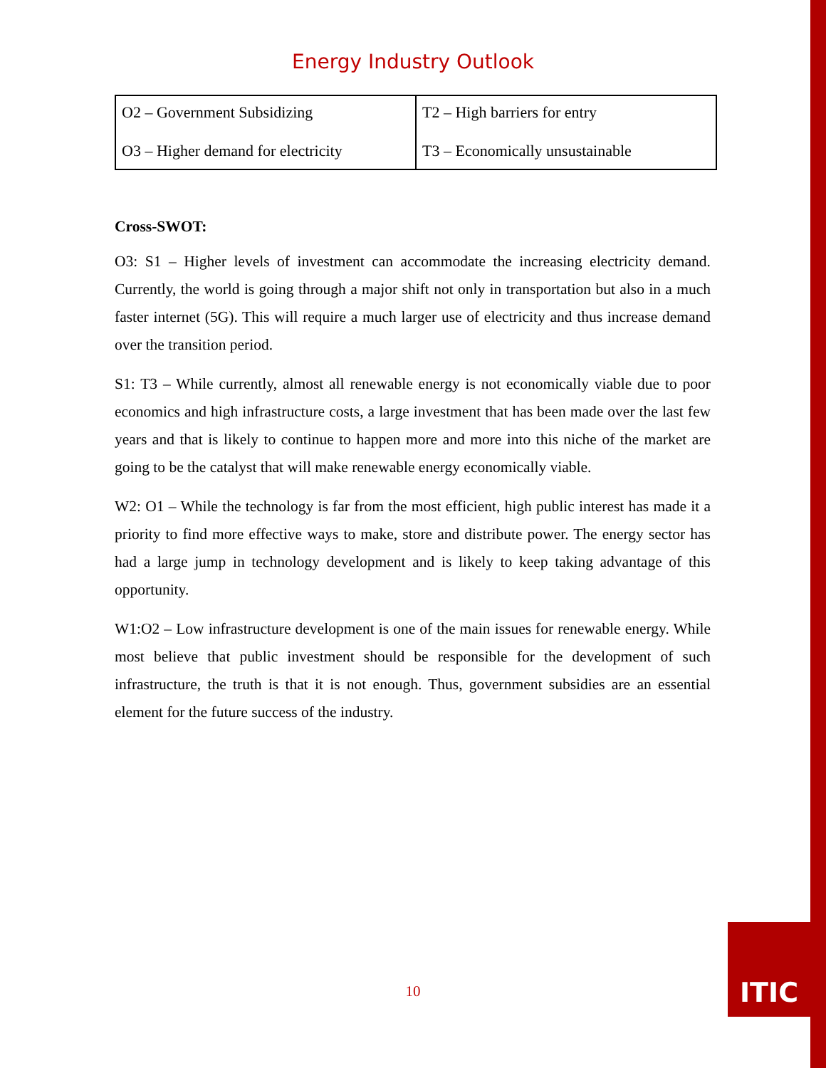Energy Industry Outlook
| O2 – Government Subsidizing O3 – Higher demand for electricity | T2 – High barriers for entry T3 – Economically unsustainable |
Cross-SWOT:
O3: S1 – Higher levels of investment can accommodate the increasing electricity demand. Currently, the world is going through a major shift not only in transportation but also in a much faster internet (5G). This will require a much larger use of electricity and thus increase demand over the transition period.
S1: T3 – While currently, almost all renewable energy is not economically viable due to poor economics and high infrastructure costs, a large investment that has been made over the last few years and that is likely to continue to happen more and more into this niche of the market are going to be the catalyst that will make renewable energy economically viable.
W2: O1 – While the technology is far from the most efficient, high public interest has made it a priority to find more effective ways to make, store and distribute power. The energy sector has had a large jump in technology development and is likely to keep taking advantage of this opportunity.
W1:O2 – Low infrastructure development is one of the main issues for renewable energy. While most believe that public investment should be responsible for the development of such infrastructure, the truth is that it is not enough. Thus, government subsidies are an essential element for the future success of the industry.
10
ITIC